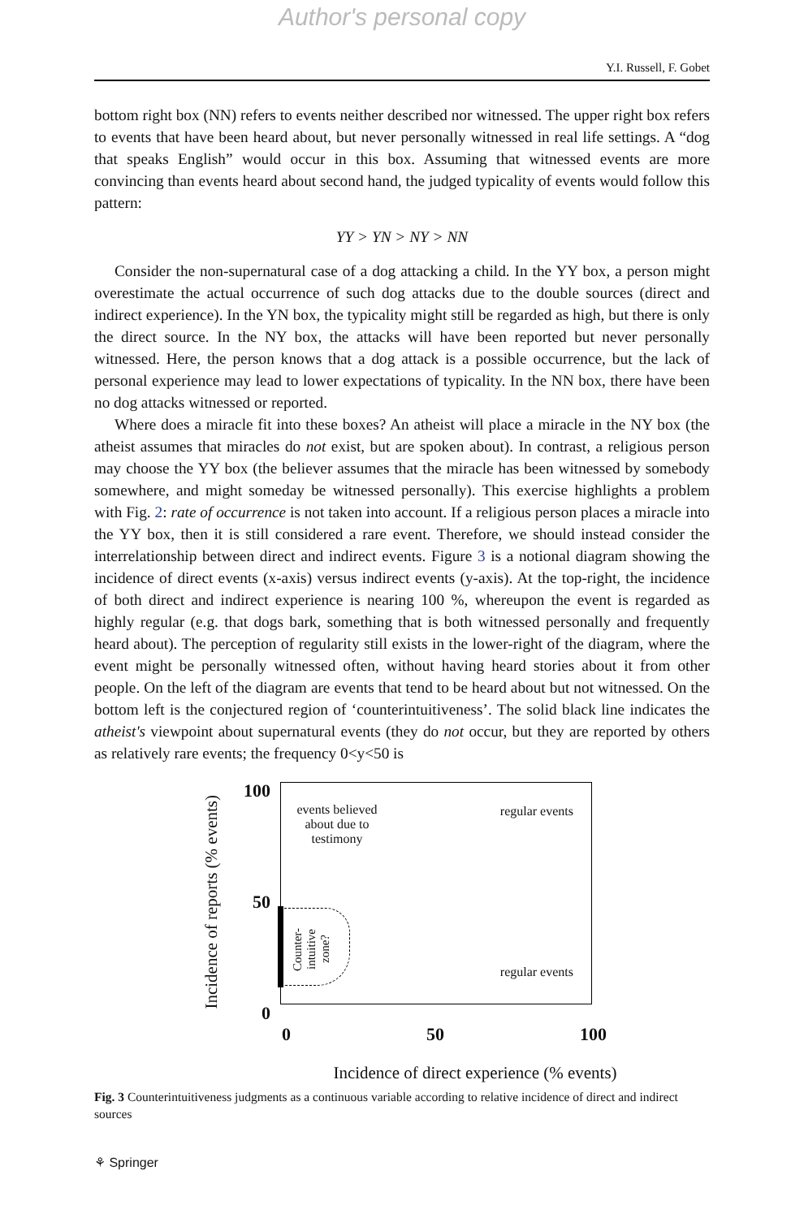Author's personal copy
Y.I. Russell, F. Gobet
bottom right box (NN) refers to events neither described nor witnessed. The upper right box refers to events that have been heard about, but never personally witnessed in real life settings. A “dog that speaks English” would occur in this box. Assuming that witnessed events are more convincing than events heard about second hand, the judged typicality of events would follow this pattern:
YY > YN > NY > NN
Consider the non-supernatural case of a dog attacking a child. In the YY box, a person might overestimate the actual occurrence of such dog attacks due to the double sources (direct and indirect experience). In the YN box, the typicality might still be regarded as high, but there is only the direct source. In the NY box, the attacks will have been reported but never personally witnessed. Here, the person knows that a dog attack is a possible occurrence, but the lack of personal experience may lead to lower expectations of typicality. In the NN box, there have been no dog attacks witnessed or reported.
Where does a miracle fit into these boxes? An atheist will place a miracle in the NY box (the atheist assumes that miracles do not exist, but are spoken about). In contrast, a religious person may choose the YY box (the believer assumes that the miracle has been witnessed by somebody somewhere, and might someday be witnessed personally). This exercise highlights a problem with Fig. 2: rate of occurrence is not taken into account. If a religious person places a miracle into the YY box, then it is still considered a rare event. Therefore, we should instead consider the interrelationship between direct and indirect events. Figure 3 is a notional diagram showing the incidence of direct events (x-axis) versus indirect events (y-axis). At the top-right, the incidence of both direct and indirect experience is nearing 100 %, whereupon the event is regarded as highly regular (e.g. that dogs bark, something that is both witnessed personally and frequently heard about). The perception of regularity still exists in the lower-right of the diagram, where the event might be personally witnessed often, without having heard stories about it from other people. On the left of the diagram are events that tend to be heard about but not witnessed. On the bottom left is the conjectured region of ‘counterintuitiveness’. The solid black line indicates the atheist's viewpoint about supernatural events (they do not occur, but they are reported by others as relatively rare events; the frequency 0<y<50 is
Incidence of reports (% events)
100
50
0
events believed about due to testimony
regular events
regular events
Counter- intuitive zone?
0 50 100
Incidence of direct experience (% events)
Fig. 3 Counterintuitiveness judgments as a continuous variable according to relative incidence of direct and indirect sources
⚘ Springer